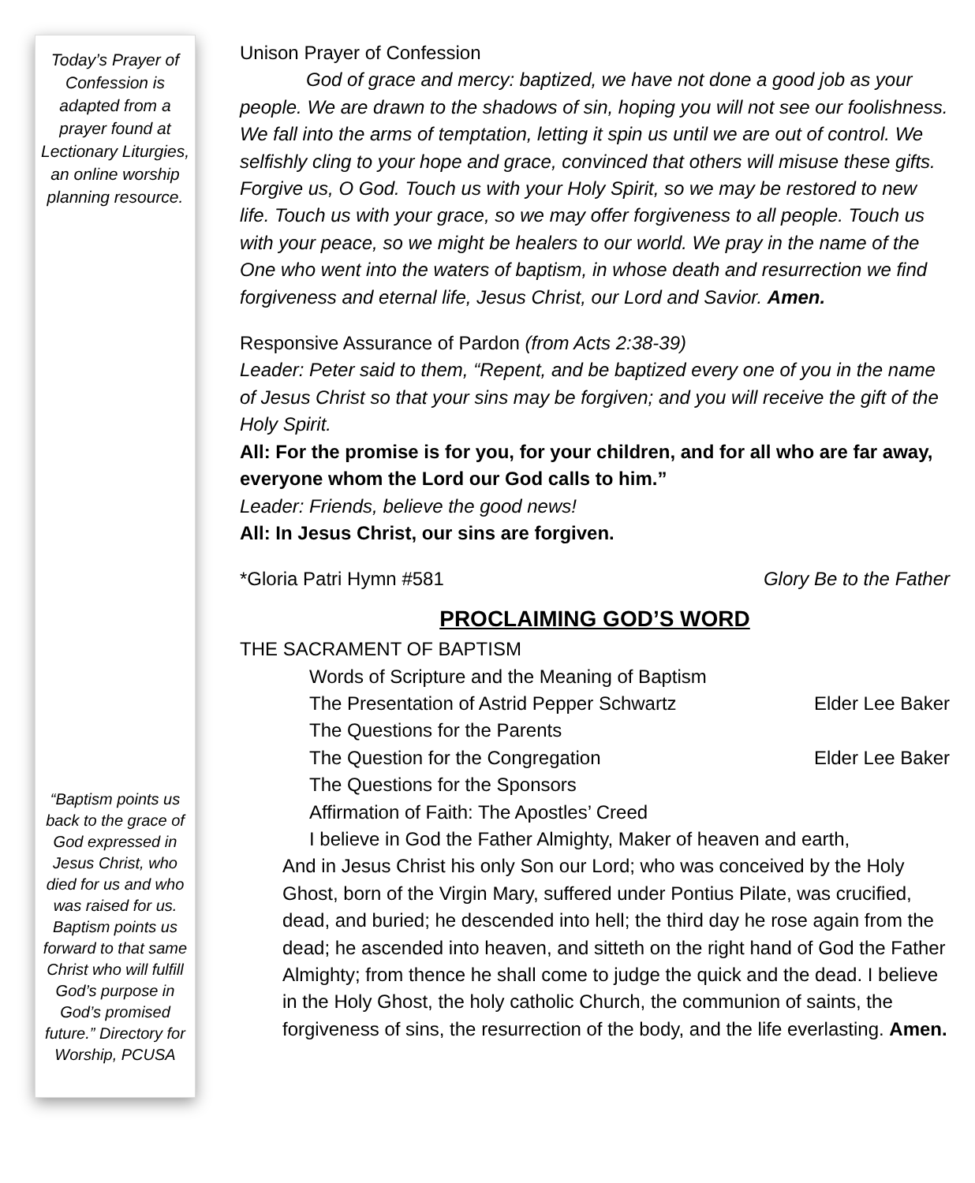Today’s Prayer of Confession is adapted from a prayer found at Lectionary Liturgies, an online worship planning resource.
“Baptism points us back to the grace of God expressed in Jesus Christ, who died for us and who was raised for us. Baptism points us forward to that same Christ who will fulfill God’s purpose in God’s promised future.” Directory for Worship, PCUSA
Unison Prayer of Confession
    God of grace and mercy: baptized, we have not done a good job as your people. We are drawn to the shadows of sin, hoping you will not see our foolishness. We fall into the arms of temptation, letting it spin us until we are out of control. We selfishly cling to your hope and grace, convinced that others will misuse these gifts. Forgive us, O God. Touch us with your Holy Spirit, so we may be restored to new life. Touch us with your grace, so we may offer forgiveness to all people. Touch us with your peace, so we might be healers to our world. We pray in the name of the One who went into the waters of baptism, in whose death and resurrection we find forgiveness and eternal life, Jesus Christ, our Lord and Savior. Amen.
Responsive Assurance of Pardon (from Acts 2:38-39)
Leader: Peter said to them, “Repent, and be baptized every one of you in the name of Jesus Christ so that your sins may be forgiven; and you will receive the gift of the Holy Spirit.
All: For the promise is for you, for your children, and for all who are far away, everyone whom the Lord our God calls to him.”
Leader: Friends, believe the good news!
All: In Jesus Christ, our sins are forgiven.
*Gloria Patri Hymn #581 Glory Be to the Father
PROCLAIMING GOD’S WORD
THE SACRAMENT OF BAPTISM
Words of Scripture and the Meaning of Baptism
The Presentation of Astrid Pepper Schwartz Elder Lee Baker
The Questions for the Parents
The Question for the Congregation Elder Lee Baker
The Questions for the Sponsors
Affirmation of Faith: The Apostles’ Creed
I believe in God the Father Almighty, Maker of heaven and earth,
And in Jesus Christ his only Son our Lord; who was conceived by the Holy Ghost, born of the Virgin Mary, suffered under Pontius Pilate, was crucified, dead, and buried; he descended into hell; the third day he rose again from the dead; he ascended into heaven, and sitteth on the right hand of God the Father Almighty; from thence he shall come to judge the quick and the dead. I believe in the Holy Ghost, the holy catholic Church, the communion of saints, the forgiveness of sins, the resurrection of the body, and the life everlasting. Amen.